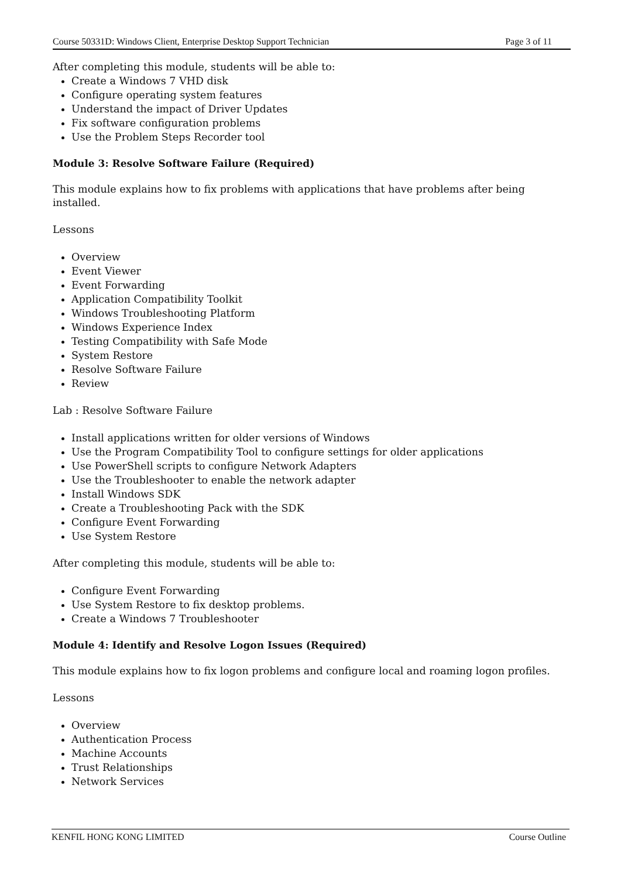Course 50331D: Windows Client, Enterprise Desktop Support Technician Page 3 of 11
After completing this module, students will be able to:
Create a Windows 7 VHD disk
Configure operating system features
Understand the impact of Driver Updates
Fix software configuration problems
Use the Problem Steps Recorder tool
Module 3: Resolve Software Failure (Required)
This module explains how to fix problems with applications that have problems after being installed.
Lessons
Overview
Event Viewer
Event Forwarding
Application Compatibility Toolkit
Windows Troubleshooting Platform
Windows Experience Index
Testing Compatibility with Safe Mode
System Restore
Resolve Software Failure
Review
Lab : Resolve Software Failure
Install applications written for older versions of Windows
Use the Program Compatibility Tool to configure settings for older applications
Use PowerShell scripts to configure Network Adapters
Use the Troubleshooter to enable the network adapter
Install Windows SDK
Create a Troubleshooting Pack with the SDK
Configure Event Forwarding
Use System Restore
After completing this module, students will be able to:
Configure Event Forwarding
Use System Restore to fix desktop problems.
Create a Windows 7 Troubleshooter
Module 4: Identify and Resolve Logon Issues (Required)
This module explains how to fix logon problems and configure local and roaming logon profiles.
Lessons
Overview
Authentication Process
Machine Accounts
Trust Relationships
Network Services
KENFIL HONG KONG LIMITED Course Outline